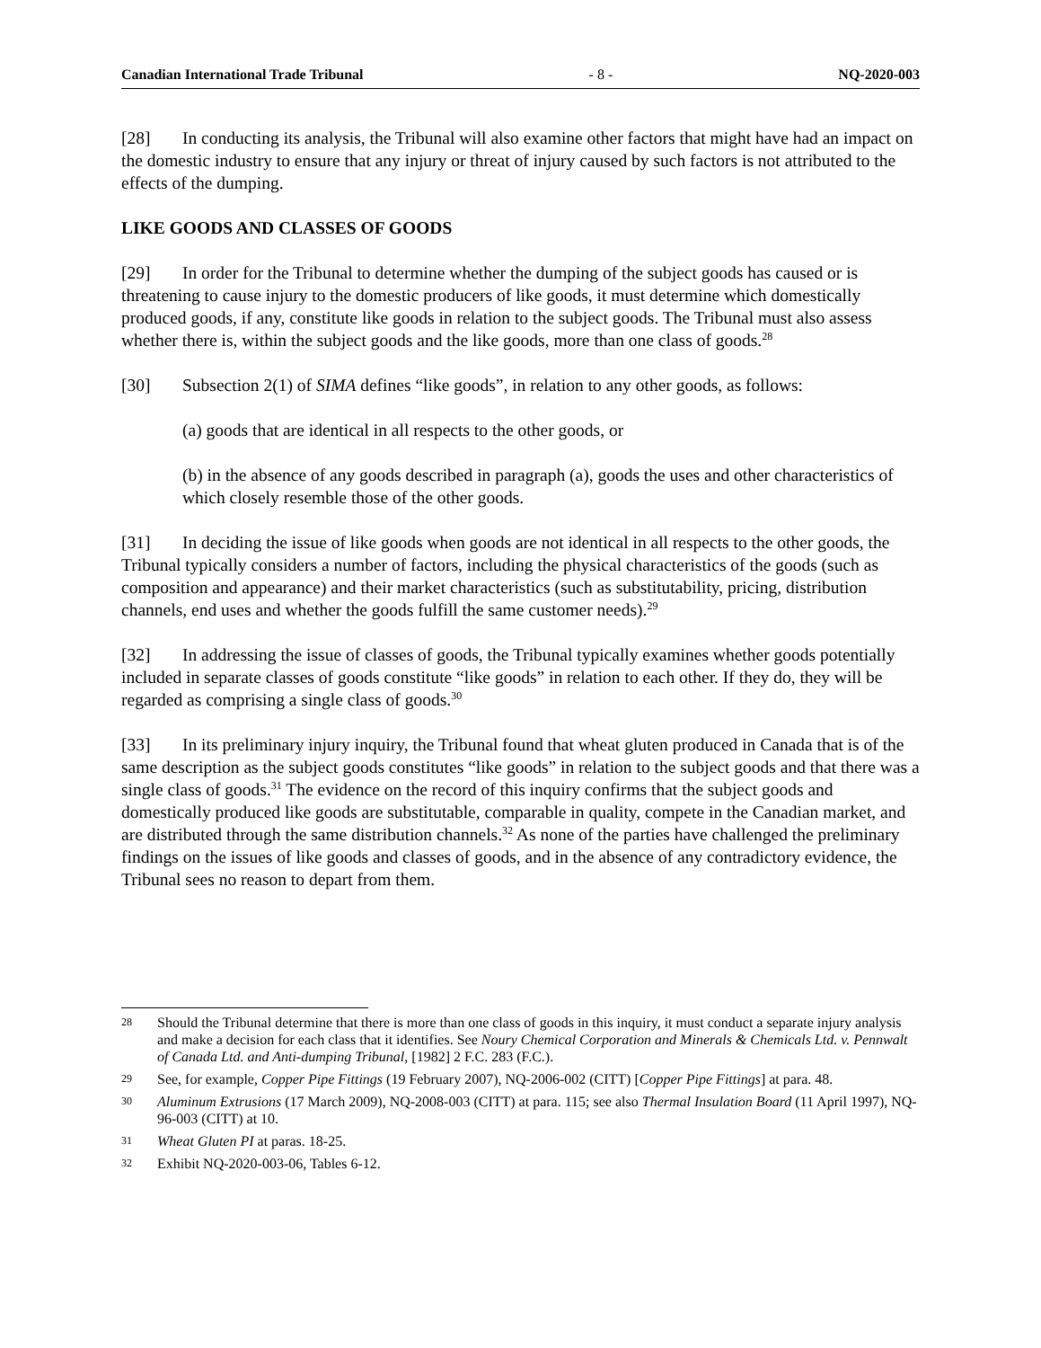Canadian International Trade Tribunal - 8 - NQ-2020-003
[28] In conducting its analysis, the Tribunal will also examine other factors that might have had an impact on the domestic industry to ensure that any injury or threat of injury caused by such factors is not attributed to the effects of the dumping.
LIKE GOODS AND CLASSES OF GOODS
[29] In order for the Tribunal to determine whether the dumping of the subject goods has caused or is threatening to cause injury to the domestic producers of like goods, it must determine which domestically produced goods, if any, constitute like goods in relation to the subject goods. The Tribunal must also assess whether there is, within the subject goods and the like goods, more than one class of goods.<sup>28</sup>
[30] Subsection 2(1) of SIMA defines “like goods”, in relation to any other goods, as follows:
(a) goods that are identical in all respects to the other goods, or
(b) in the absence of any goods described in paragraph (a), goods the uses and other characteristics of which closely resemble those of the other goods.
[31] In deciding the issue of like goods when goods are not identical in all respects to the other goods, the Tribunal typically considers a number of factors, including the physical characteristics of the goods (such as composition and appearance) and their market characteristics (such as substitutability, pricing, distribution channels, end uses and whether the goods fulfill the same customer needs).<sup>29</sup>
[32] In addressing the issue of classes of goods, the Tribunal typically examines whether goods potentially included in separate classes of goods constitute “like goods” in relation to each other. If they do, they will be regarded as comprising a single class of goods.<sup>30</sup>
[33] In its preliminary injury inquiry, the Tribunal found that wheat gluten produced in Canada that is of the same description as the subject goods constitutes “like goods” in relation to the subject goods and that there was a single class of goods.<sup>31</sup> The evidence on the record of this inquiry confirms that the subject goods and domestically produced like goods are substitutable, comparable in quality, compete in the Canadian market, and are distributed through the same distribution channels.<sup>32</sup> As none of the parties have challenged the preliminary findings on the issues of like goods and classes of goods, and in the absence of any contradictory evidence, the Tribunal sees no reason to depart from them.
28 Should the Tribunal determine that there is more than one class of goods in this inquiry, it must conduct a separate injury analysis and make a decision for each class that it identifies. See Noury Chemical Corporation and Minerals & Chemicals Ltd. v. Pennwalt of Canada Ltd. and Anti-dumping Tribunal, [1982] 2 F.C. 283 (F.C.).
29 See, for example, Copper Pipe Fittings (19 February 2007), NQ-2006-002 (CITT) [Copper Pipe Fittings] at para. 48.
30 Aluminum Extrusions (17 March 2009), NQ-2008-003 (CITT) at para. 115; see also Thermal Insulation Board (11 April 1997), NQ-96-003 (CITT) at 10.
31 Wheat Gluten PI at paras. 18-25.
32 Exhibit NQ-2020-003-06, Tables 6-12.